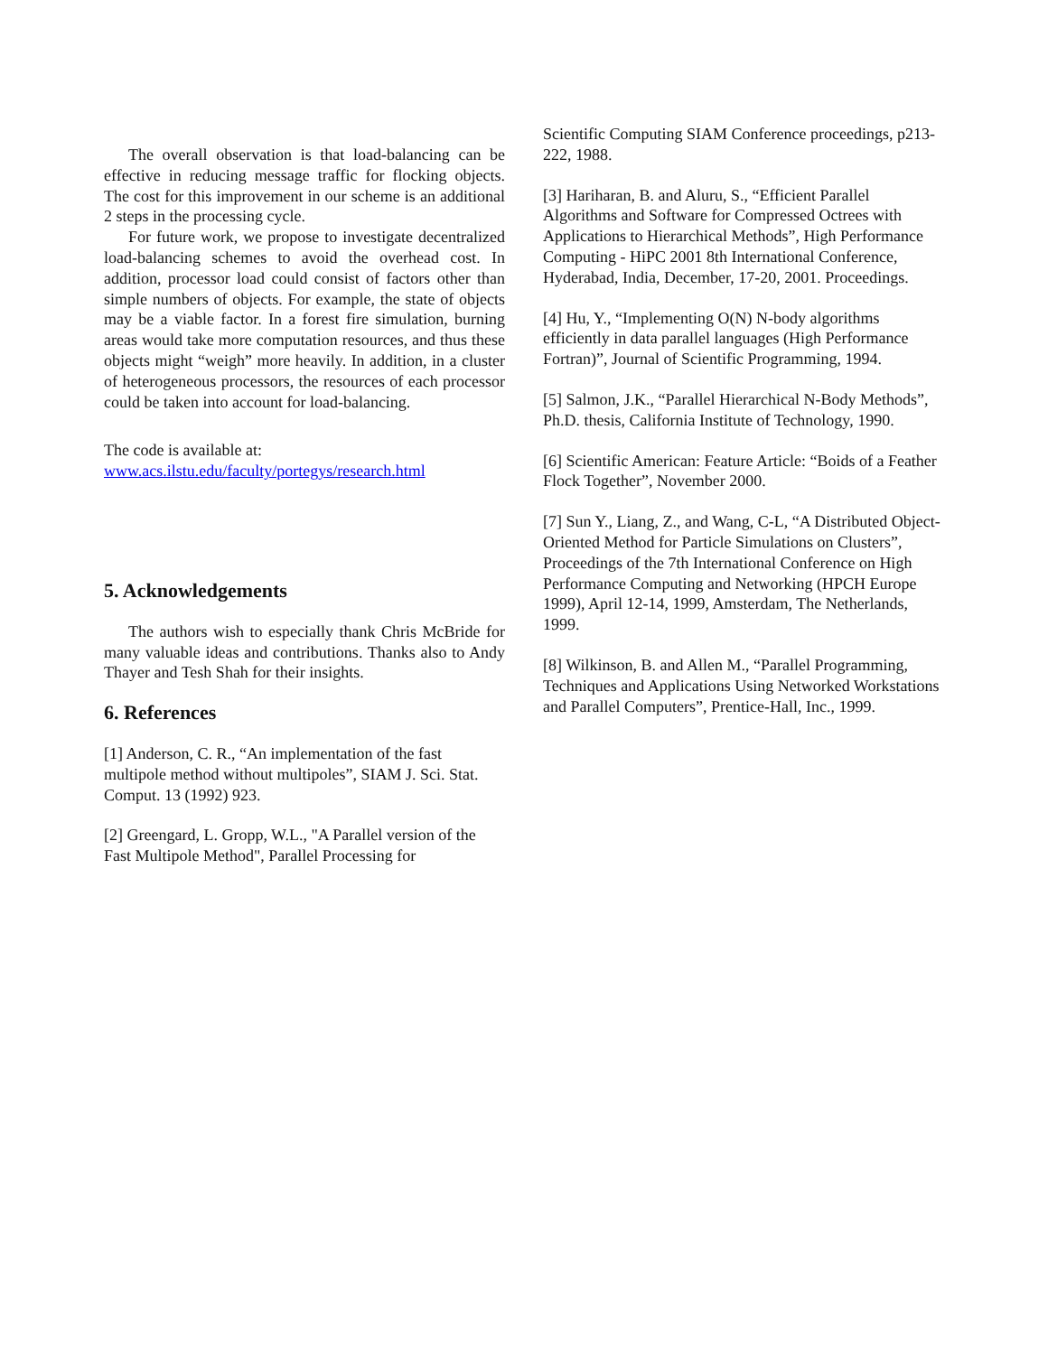The overall observation is that load-balancing can be effective in reducing message traffic for flocking objects. The cost for this improvement in our scheme is an additional 2 steps in the processing cycle.
For future work, we propose to investigate decentralized load-balancing schemes to avoid the overhead cost. In addition, processor load could consist of factors other than simple numbers of objects. For example, the state of objects may be a viable factor. In a forest fire simulation, burning areas would take more computation resources, and thus these objects might “weigh” more heavily. In addition, in a cluster of heterogeneous processors, the resources of each processor could be taken into account for load-balancing.
The code is available at:
www.acs.ilstu.edu/faculty/portegys/research.html
5. Acknowledgements
The authors wish to especially thank Chris McBride for many valuable ideas and contributions. Thanks also to Andy Thayer and Tesh Shah for their insights.
6. References
[1] Anderson, C. R., “An implementation of the fast multipole method without multipoles”, SIAM J. Sci. Stat. Comput. 13 (1992) 923.
[2] Greengard, L. Gropp, W.L., "A Parallel version of the Fast Multipole Method", Parallel Processing for
Scientific Computing SIAM Conference proceedings, p213-222, 1988.
[3] Hariharan, B. and Aluru, S., “Efficient Parallel Algorithms and Software for Compressed Octrees with Applications to Hierarchical Methods”, High Performance Computing - HiPC 2001 8th International Conference, Hyderabad, India, December, 17-20, 2001. Proceedings.
[4] Hu, Y., “Implementing O(N) N-body algorithms efficiently in data parallel languages (High Performance Fortran)”, Journal of Scientific Programming, 1994.
[5] Salmon, J.K., “Parallel Hierarchical N-Body Methods”, Ph.D. thesis, California Institute of Technology, 1990.
[6] Scientific American: Feature Article: “Boids of a Feather Flock Together”, November 2000.
[7] Sun Y., Liang, Z., and Wang, C-L, “A Distributed Object-Oriented Method for Particle Simulations on Clusters”, Proceedings of the 7th International Conference on High Performance Computing and Networking (HPCH Europe 1999), April 12-14, 1999, Amsterdam, The Netherlands, 1999.
[8] Wilkinson, B. and Allen M., “Parallel Programming, Techniques and Applications Using Networked Workstations and Parallel Computers”, Prentice-Hall, Inc., 1999.